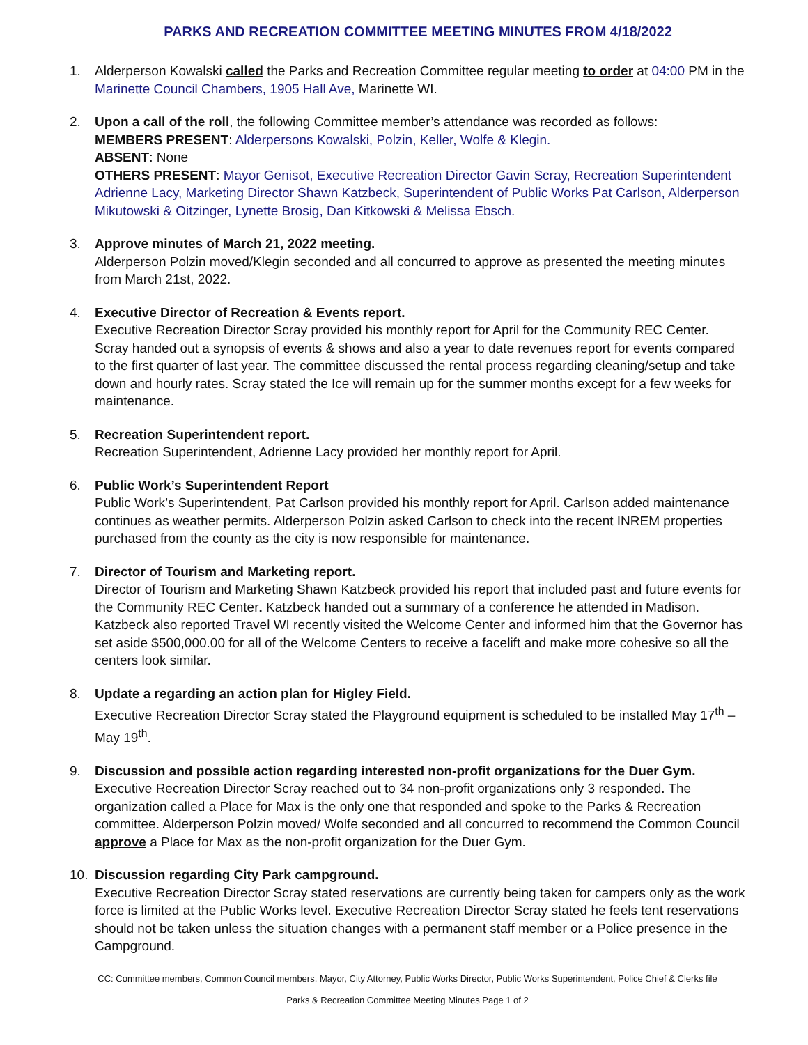PARKS AND RECREATION COMMITTEE MEETING MINUTES FROM 4/18/2022
1. Alderperson Kowalski called the Parks and Recreation Committee regular meeting to order at 04:00 PM in the Marinette Council Chambers, 1905 Hall Ave, Marinette WI.
2. Upon a call of the roll, the following Committee member’s attendance was recorded as follows:
MEMBERS PRESENT: Alderpersons Kowalski, Polzin, Keller, Wolfe & Klegin.
ABSENT: None
OTHERS PRESENT: Mayor Genisot, Executive Recreation Director Gavin Scray, Recreation Superintendent Adrienne Lacy, Marketing Director Shawn Katzbeck, Superintendent of Public Works Pat Carlson, Alderperson Mikutowski & Oitzinger, Lynette Brosig, Dan Kitkowski & Melissa Ebsch.
3. Approve minutes of March 21, 2022 meeting.
Alderperson Polzin moved/Klegin seconded and all concurred to approve as presented the meeting minutes from March 21st, 2022.
4. Executive Director of Recreation & Events report.
Executive Recreation Director Scray provided his monthly report for April for the Community REC Center. Scray handed out a synopsis of events & shows and also a year to date revenues report for events compared to the first quarter of last year. The committee discussed the rental process regarding cleaning/setup and take down and hourly rates. Scray stated the Ice will remain up for the summer months except for a few weeks for maintenance.
5. Recreation Superintendent report.
Recreation Superintendent, Adrienne Lacy provided her monthly report for April.
6. Public Work’s Superintendent Report
Public Work’s Superintendent, Pat Carlson provided his monthly report for April. Carlson added maintenance continues as weather permits. Alderperson Polzin asked Carlson to check into the recent INREM properties purchased from the county as the city is now responsible for maintenance.
7. Director of Tourism and Marketing report.
Director of Tourism and Marketing Shawn Katzbeck provided his report that included past and future events for the Community REC Center. Katzbeck handed out a summary of a conference he attended in Madison. Katzbeck also reported Travel WI recently visited the Welcome Center and informed him that the Governor has set aside $500,000.00 for all of the Welcome Centers to receive a facelift and make more cohesive so all the centers look similar.
8. Update a regarding an action plan for Higley Field.
Executive Recreation Director Scray stated the Playground equipment is scheduled to be installed May 17<sup>th</sup> – May 19<sup>th</sup>.
9. Discussion and possible action regarding interested non-profit organizations for the Duer Gym.
Executive Recreation Director Scray reached out to 34 non-profit organizations only 3 responded. The organization called a Place for Max is the only one that responded and spoke to the Parks & Recreation committee. Alderperson Polzin moved/ Wolfe seconded and all concurred to recommend the Common Council approve a Place for Max as the non-profit organization for the Duer Gym.
10. Discussion regarding City Park campground.
Executive Recreation Director Scray stated reservations are currently being taken for campers only as the work force is limited at the Public Works level. Executive Recreation Director Scray stated he feels tent reservations should not be taken unless the situation changes with a permanent staff member or a Police presence in the Campground.
CC: Committee members, Common Council members, Mayor, City Attorney, Public Works Director, Public Works Superintendent, Police Chief & Clerks file
Parks & Recreation Committee Meeting Minutes Page 1 of 2